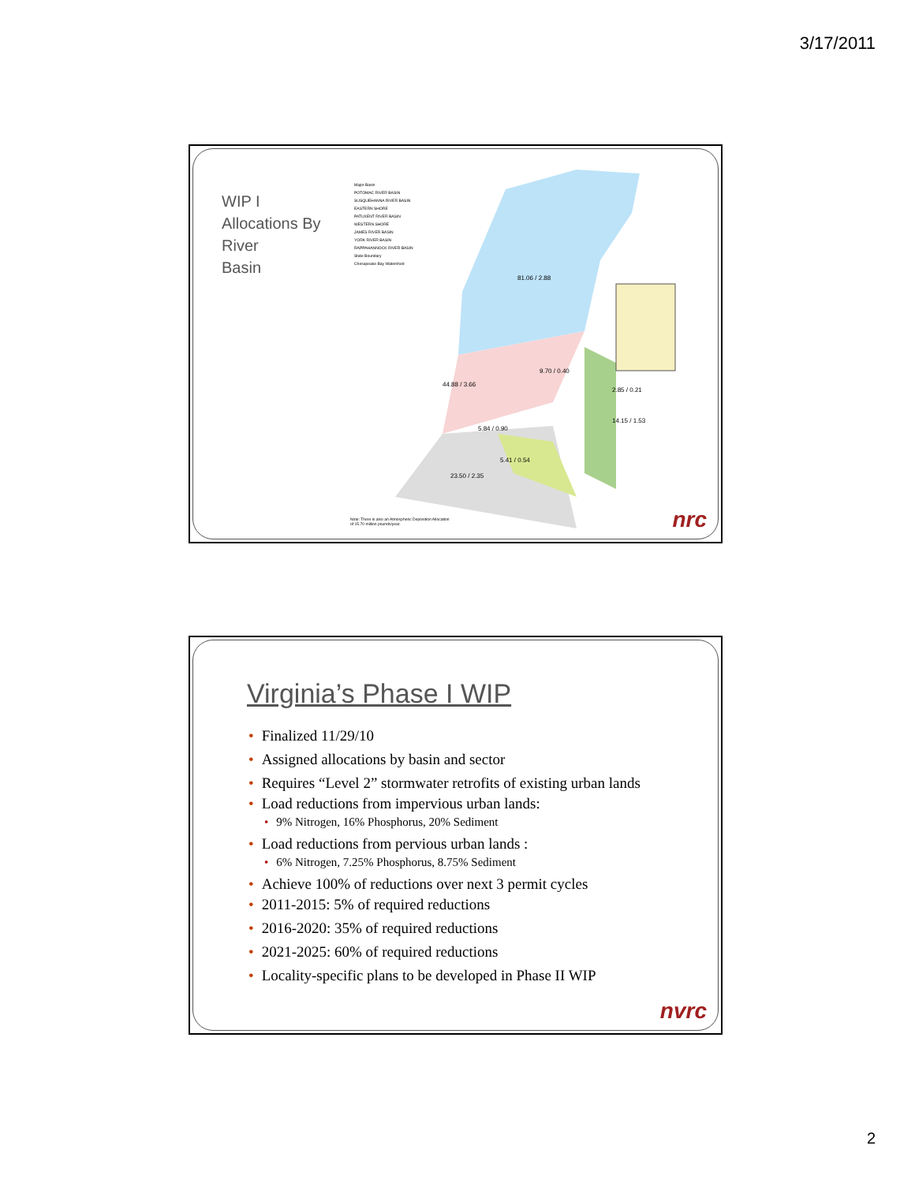3/17/2011
WIP I
Allocations By
River
Basin
Major Basin
POTOMAC RIVER BASIN
SUSQUEHANNA RIVER BASIN
EASTERN SHORE
PATUXENT RIVER BASIN
WESTERN SHORE
JAMES RIVER BASIN
YORK RIVER BASIN
RAPPAHANNOCK RIVER BASIN
State Boundary
Chesapeake Bay Watershed
81.06 / 2.88
9.70 / 0.40
44.88 / 3.66
2.85 / 0.21
14.15 / 1.53
5.84 / 0.90
5.41 / 0.54
23.50 / 2.35
Note: There is also an Atmospheric Deposition Allocation
of 15.70 million pounds/year.
nrc
Virginia’s Phase I WIP
Finalized 11/29/10
Assigned allocations by basin and sector
Requires “Level 2” stormwater retrofits of existing urban lands
Load reductions from impervious urban lands:
9% Nitrogen, 16% Phosphorus, 20% Sediment
Load reductions from pervious urban lands :
6% Nitrogen, 7.25% Phosphorus, 8.75% Sediment
Achieve 100% of reductions over next 3 permit cycles
2011-2015: 5% of required reductions
2016-2020: 35% of required reductions
2021-2025: 60% of required reductions
Locality-specific plans to be developed in Phase II WIP
nvrc
2